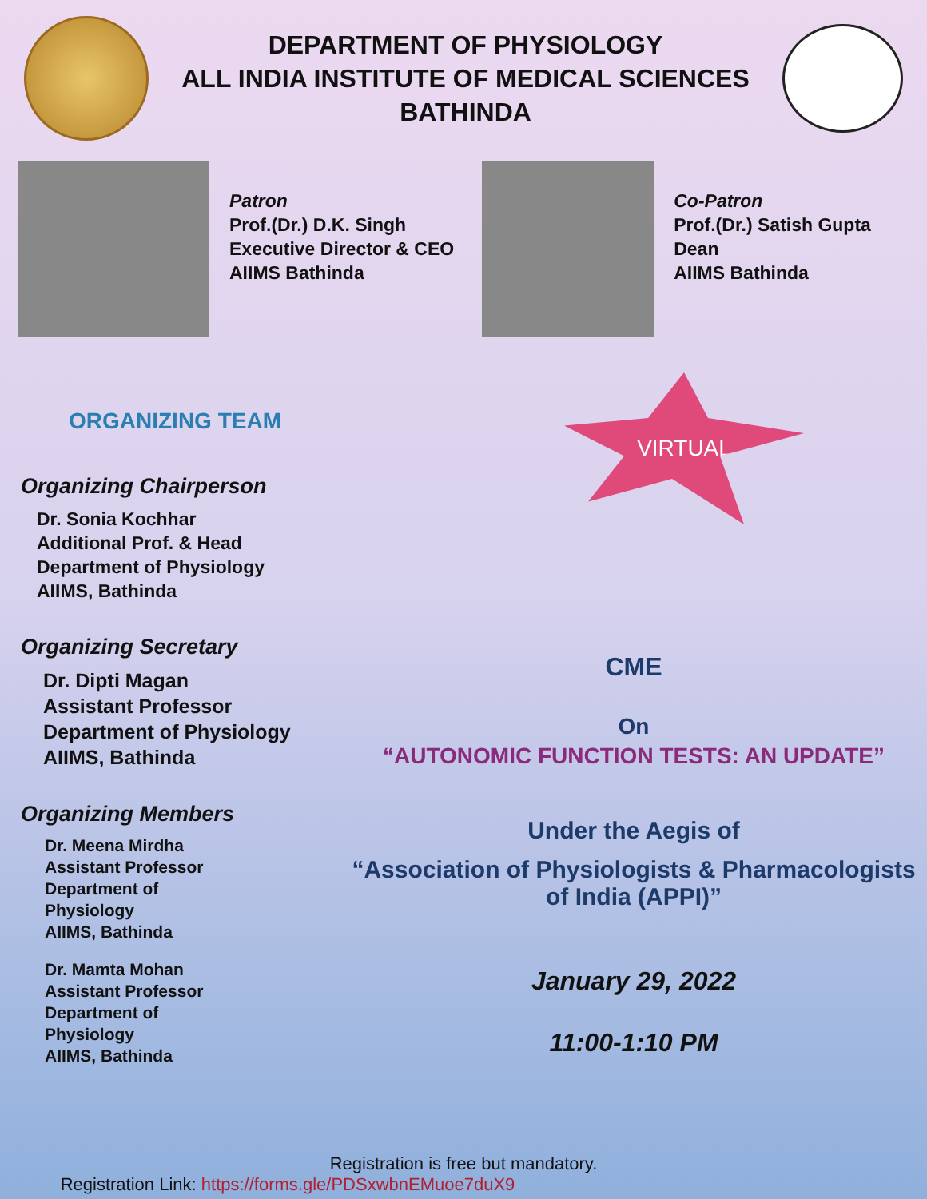DEPARTMENT OF PHYSIOLOGY
ALL INDIA INSTITUTE OF MEDICAL SCIENCES
BATHINDA
Patron
Prof.(Dr.) D.K. Singh
Executive Director & CEO
AIIMS Bathinda
Co-Patron
Prof.(Dr.) Satish Gupta
Dean
AIIMS Bathinda
ORGANIZING TEAM
Organizing Chairperson
Dr. Sonia Kochhar
Additional Prof. & Head
Department of Physiology
AIIMS, Bathinda
Organizing Secretary
Dr. Dipti Magan
Assistant Professor
Department of Physiology
AIIMS, Bathinda
Organizing Members
Dr. Meena Mirdha
Assistant Professor
Department of Physiology
AIIMS, Bathinda
Dr. Mamta Mohan
Assistant Professor
Department of Physiology
AIIMS, Bathinda
VIRTUAL
CME
On
“AUTONOMIC FUNCTION TESTS: AN UPDATE”
Under the Aegis of
“Association of Physiologists & Pharmacologists of India (APPI)”
January 29, 2022
11:00-1:10 PM
Registration is free but mandatory.
Registration Link: https://forms.gle/PDSxwbnEMuoe7duX9